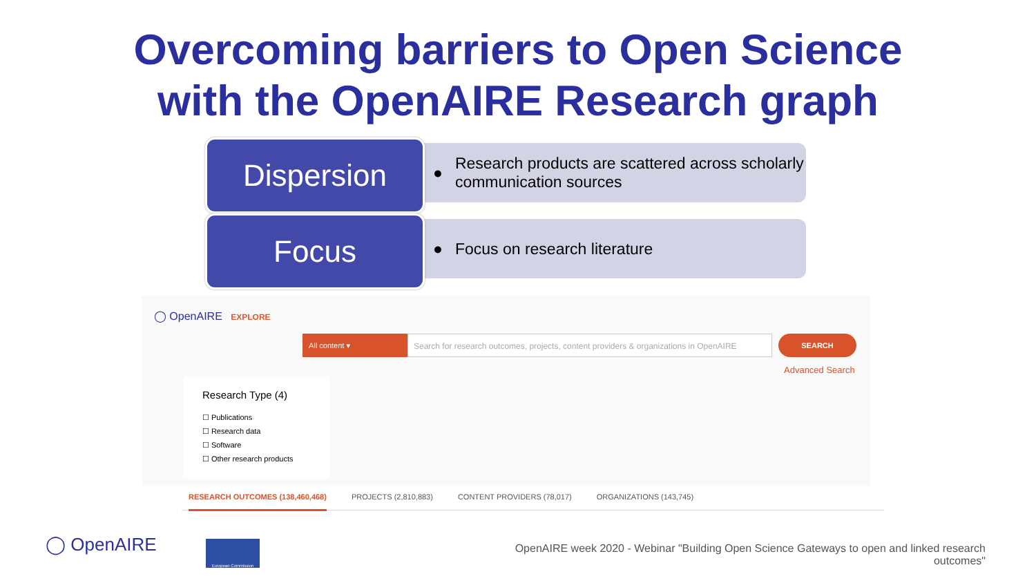Overcoming barriers to Open Science
with the OpenAIRE Research graph
Dispersion
● Research products are scattered across scholarly communication sources
Focus ● Focus on research literature
◯ OpenAIRE EXPLORE
All content ▾
Search for research outcomes, projects, content providers & organizations in OpenAIRE
SEARCH
Advanced Search
Research Type (4)
☐ Publications
☐ Research data
☐ Software
☐ Other research products
RESEARCH OUTCOMES (138,460,468) PROJECTS (2,810,883) CONTENT PROVIDERS (78,017) ORGANIZATIONS (143,745)
◯ OpenAIRE European Commission
OpenAIRE week 2020 - Webinar "Building Open Science Gateways to open and linked research outcomes"